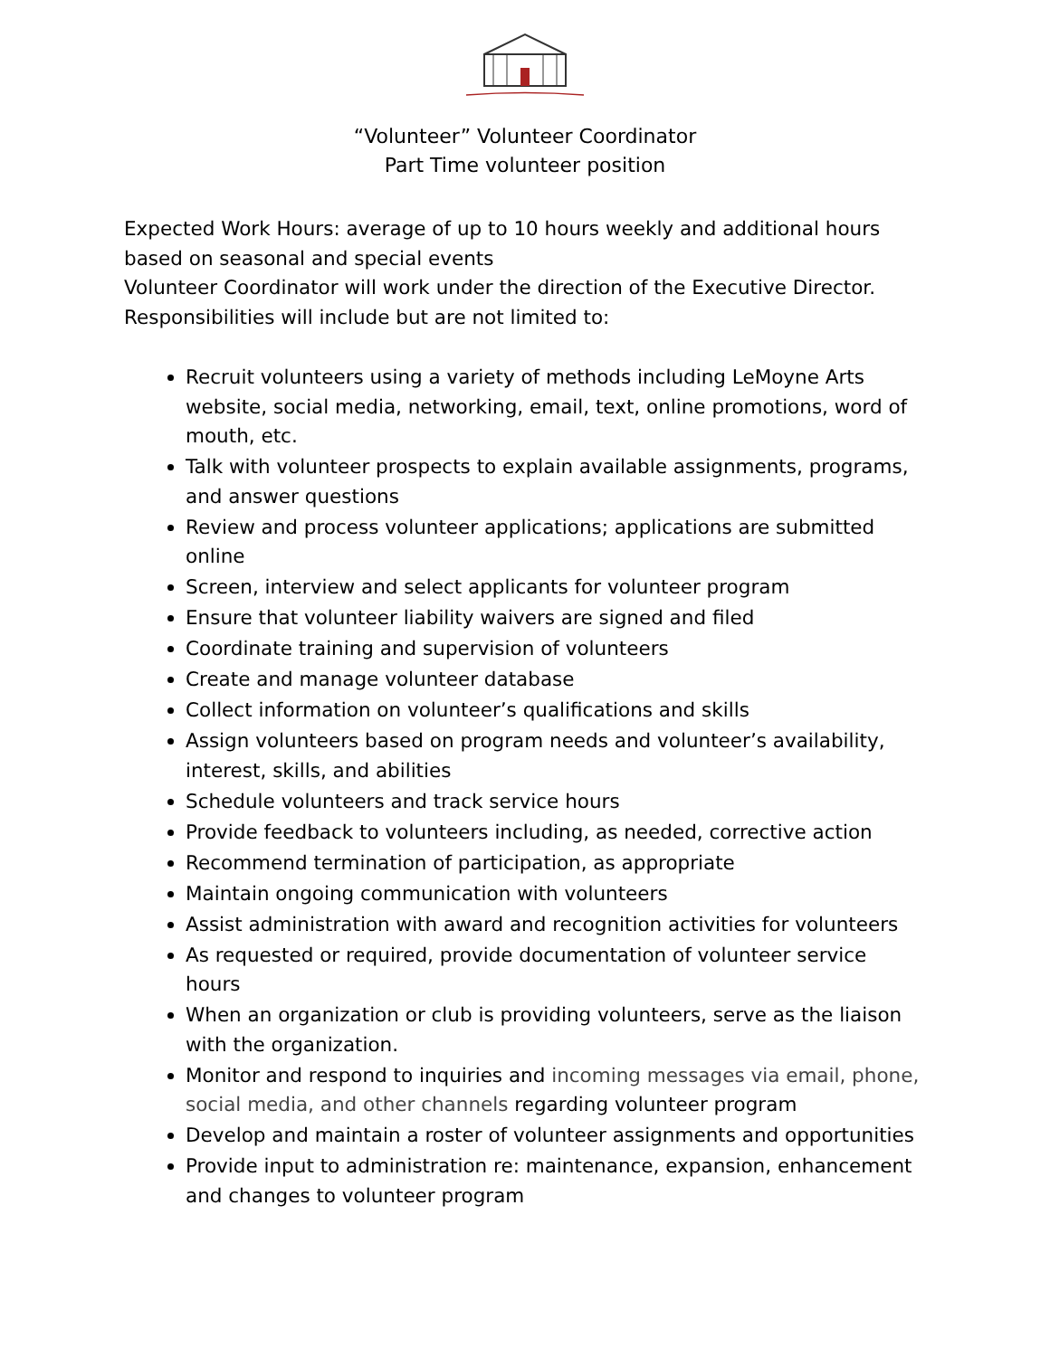“Volunteer” Volunteer Coordinator
Part Time volunteer position
Expected Work Hours: average of up to 10 hours weekly and additional hours based on seasonal and special events
Volunteer Coordinator will work under the direction of the Executive Director. Responsibilities will include but are not limited to:
Recruit volunteers using a variety of methods including LeMoyne Arts website, social media, networking, email, text, online promotions, word of mouth, etc.
Talk with volunteer prospects to explain available assignments, programs, and answer questions
Review and process volunteer applications; applications are submitted online
Screen, interview and select applicants for volunteer program
Ensure that volunteer liability waivers are signed and filed
Coordinate training and supervision of volunteers
Create and manage volunteer database
Collect information on volunteer’s qualifications and skills
Assign volunteers based on program needs and volunteer’s availability, interest, skills, and abilities
Schedule volunteers and track service hours
Provide feedback to volunteers including, as needed, corrective action
Recommend termination of participation, as appropriate
Maintain ongoing communication with volunteers
Assist administration with award and recognition activities for volunteers
As requested or required, provide documentation of volunteer service hours
When an organization or club is providing volunteers, serve as the liaison with the organization.
Monitor and respond to inquiries and incoming messages via email, phone, social media, and other channels regarding volunteer program
Develop and maintain a roster of volunteer assignments and opportunities
Provide input to administration re: maintenance, expansion, enhancement and changes to volunteer program